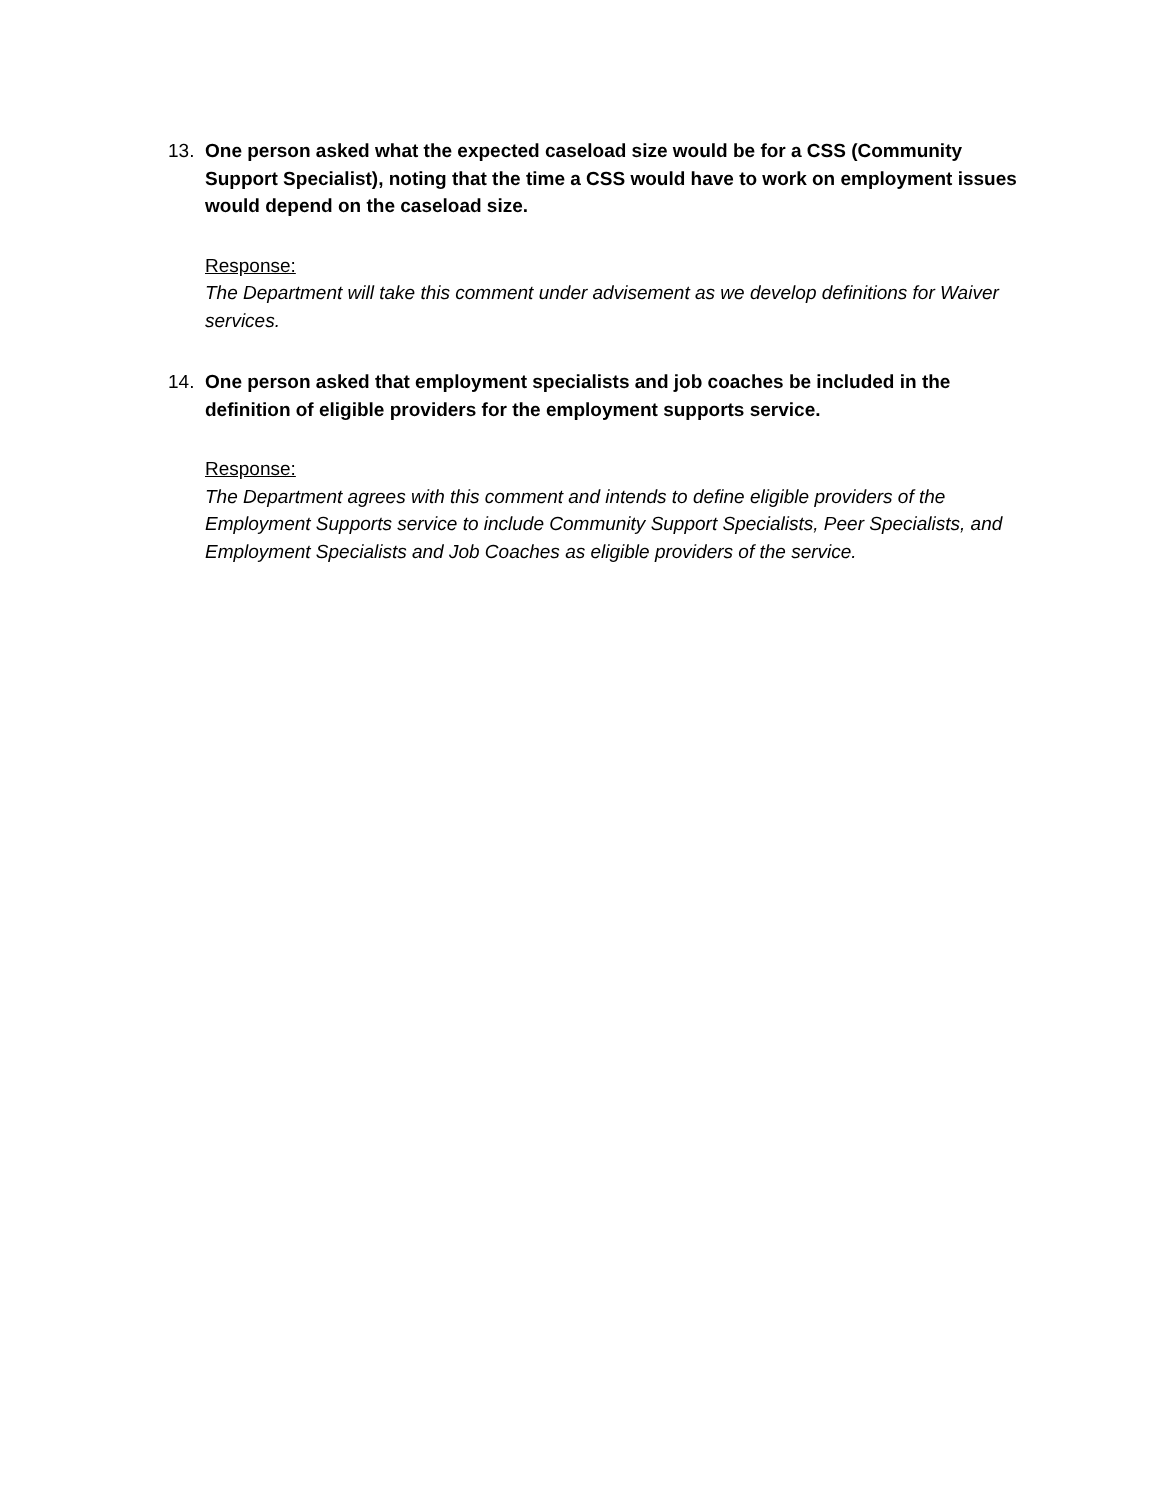13. One person asked what the expected caseload size would be for a CSS (Community Support Specialist), noting that the time a CSS would have to work on employment issues would depend on the caseload size.
Response:
The Department will take this comment under advisement as we develop definitions for Waiver services.
14. One person asked that employment specialists and job coaches be included in the definition of eligible providers for the employment supports service.
Response:
The Department agrees with this comment and intends to define eligible providers of the Employment Supports service to include Community Support Specialists, Peer Specialists, and Employment Specialists and Job Coaches as eligible providers of the service.